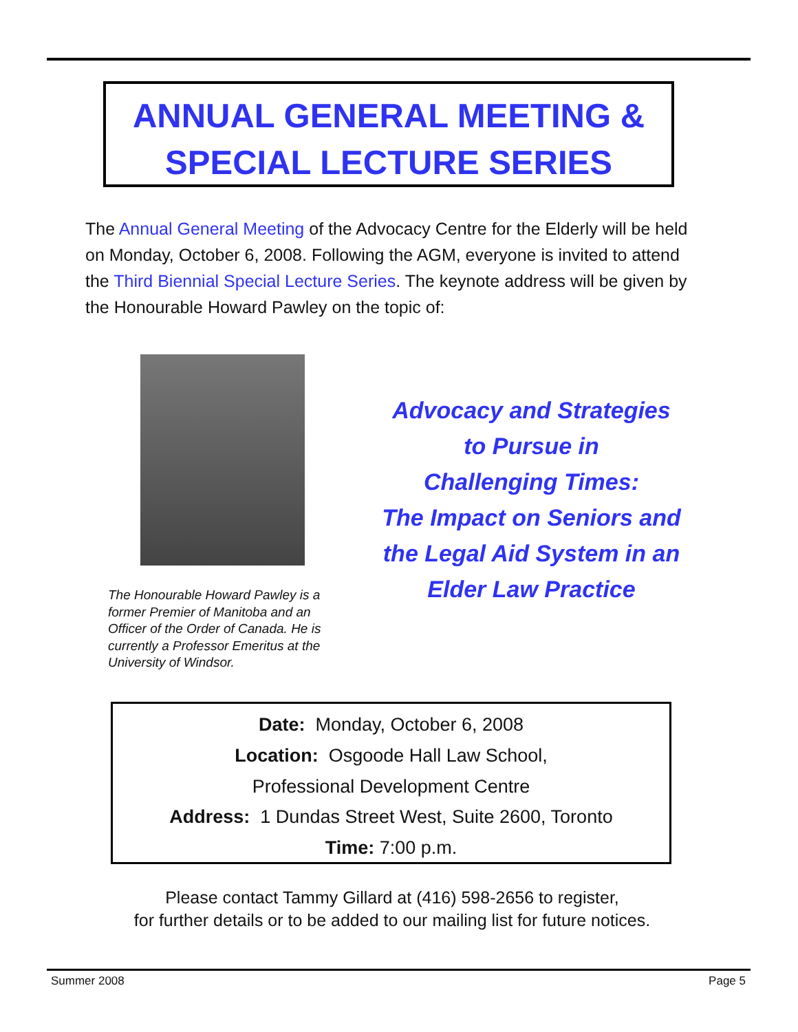ANNUAL GENERAL MEETING &
SPECIAL LECTURE SERIES
The Annual General Meeting of the Advocacy Centre for the Elderly will be held on Monday, October 6, 2008. Following the AGM, everyone is invited to attend the Third Biennial Special Lecture Series. The keynote address will be given by the Honourable Howard Pawley on the topic of:
The Honourable Howard Pawley is a former Premier of Manitoba and an Officer of the Order of Canada. He is currently a Professor Emeritus at the University of Windsor.
Advocacy and Strategies
to Pursue in
Challenging Times:
The Impact on Seniors and
the Legal Aid System in an
Elder Law Practice
Date: Monday, October 6, 2008
Location: Osgoode Hall Law School,
Professional Development Centre
Address: 1 Dundas Street West, Suite 2600, Toronto
Time: 7:00 p.m.
Please contact Tammy Gillard at (416) 598-2656 to register,
for further details or to be added to our mailing list for future notices.
Summer 2008 Page 5